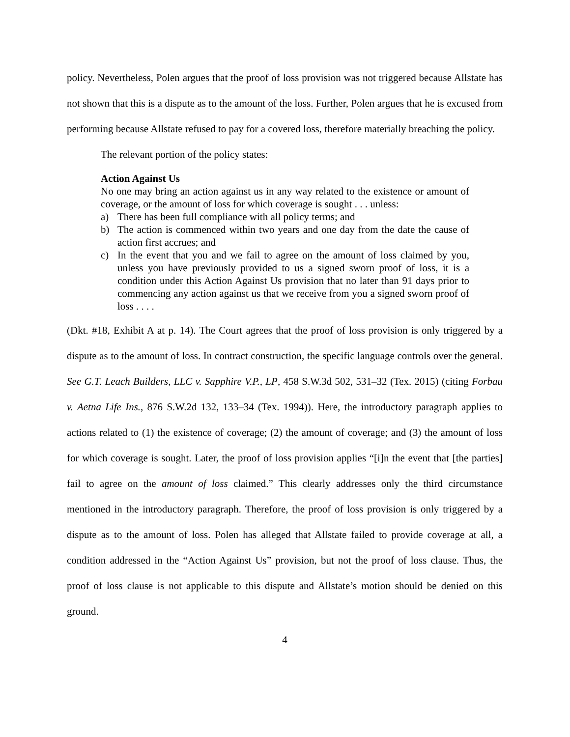policy. Nevertheless, Polen argues that the proof of loss provision was not triggered because Allstate has not shown that this is a dispute as to the amount of the loss. Further, Polen argues that he is excused from performing because Allstate refused to pay for a covered loss, therefore materially breaching the policy.
The relevant portion of the policy states:
Action Against Us
No one may bring an action against us in any way related to the existence or amount of coverage, or the amount of loss for which coverage is sought . . . unless:
a) There has been full compliance with all policy terms; and
b) The action is commenced within two years and one day from the date the cause of action first accrues; and
c) In the event that you and we fail to agree on the amount of loss claimed by you, unless you have previously provided to us a signed sworn proof of loss, it is a condition under this Action Against Us provision that no later than 91 days prior to commencing any action against us that we receive from you a signed sworn proof of loss . . . .
(Dkt. #18, Exhibit A at p. 14). The Court agrees that the proof of loss provision is only triggered by a dispute as to the amount of loss. In contract construction, the specific language controls over the general. See G.T. Leach Builders, LLC v. Sapphire V.P., LP, 458 S.W.3d 502, 531–32 (Tex. 2015) (citing Forbau v. Aetna Life Ins., 876 S.W.2d 132, 133–34 (Tex. 1994)). Here, the introductory paragraph applies to actions related to (1) the existence of coverage; (2) the amount of coverage; and (3) the amount of loss for which coverage is sought. Later, the proof of loss provision applies “[i]n the event that [the parties] fail to agree on the amount of loss claimed.” This clearly addresses only the third circumstance mentioned in the introductory paragraph. Therefore, the proof of loss provision is only triggered by a dispute as to the amount of loss. Polen has alleged that Allstate failed to provide coverage at all, a condition addressed in the “Action Against Us” provision, but not the proof of loss clause. Thus, the proof of loss clause is not applicable to this dispute and Allstate’s motion should be denied on this ground.
4